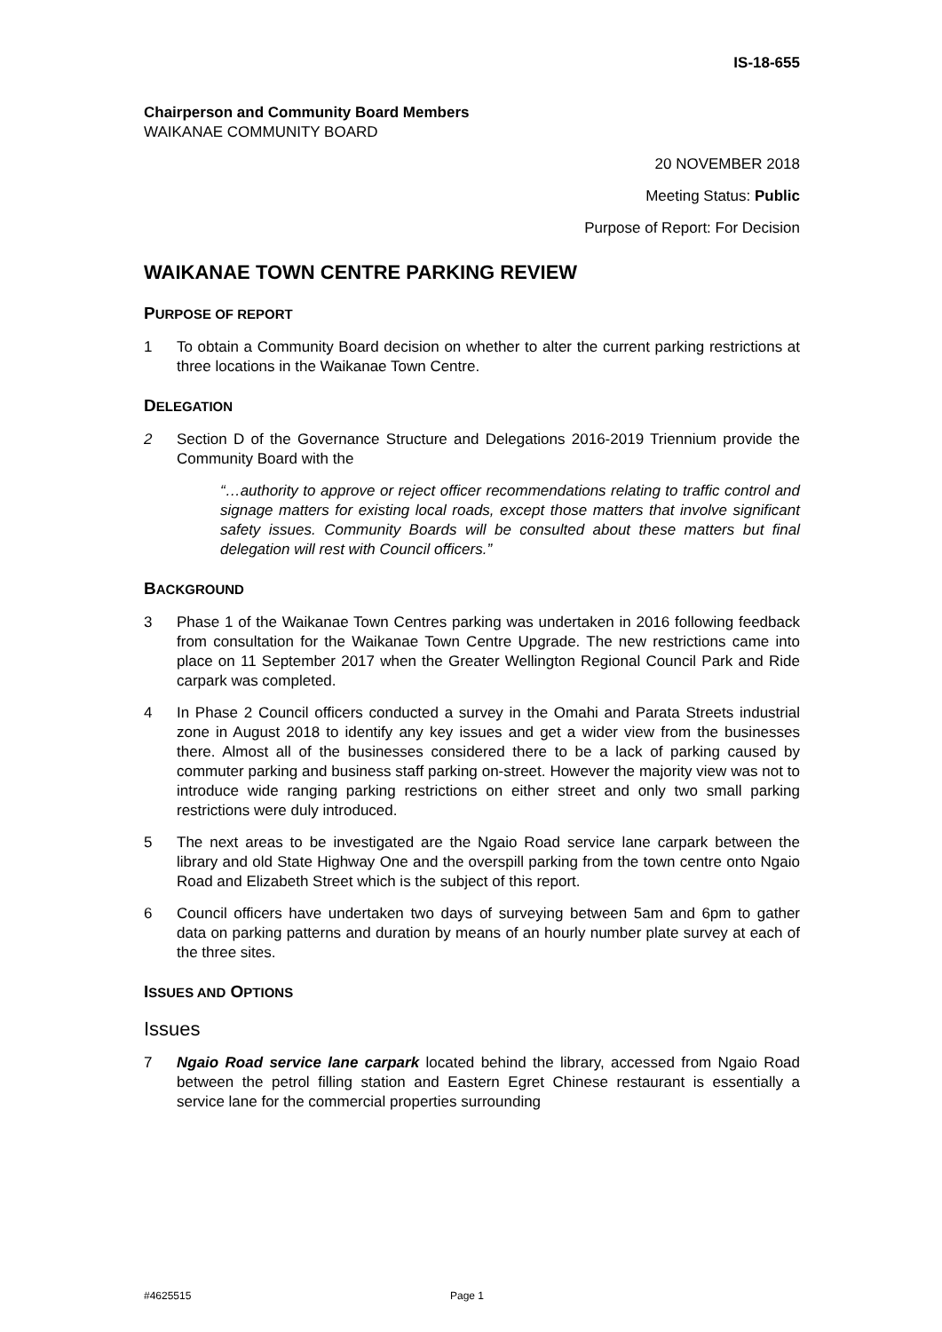IS-18-655
Chairperson and Community Board Members
WAIKANAE COMMUNITY BOARD
20 NOVEMBER 2018
Meeting Status: Public
Purpose of Report: For Decision
WAIKANAE TOWN CENTRE PARKING REVIEW
PURPOSE OF REPORT
1 To obtain a Community Board decision on whether to alter the current parking restrictions at three locations in the Waikanae Town Centre.
DELEGATION
2 Section D of the Governance Structure and Delegations 2016-2019 Triennium provide the Community Board with the
“…authority to approve or reject officer recommendations relating to traffic control and signage matters for existing local roads, except those matters that involve significant safety issues. Community Boards will be consulted about these matters but final delegation will rest with Council officers.”
BACKGROUND
3 Phase 1 of the Waikanae Town Centres parking was undertaken in 2016 following feedback from consultation for the Waikanae Town Centre Upgrade. The new restrictions came into place on 11 September 2017 when the Greater Wellington Regional Council Park and Ride carpark was completed.
4 In Phase 2 Council officers conducted a survey in the Omahi and Parata Streets industrial zone in August 2018 to identify any key issues and get a wider view from the businesses there. Almost all of the businesses considered there to be a lack of parking caused by commuter parking and business staff parking on-street. However the majority view was not to introduce wide ranging parking restrictions on either street and only two small parking restrictions were duly introduced.
5 The next areas to be investigated are the Ngaio Road service lane carpark between the library and old State Highway One and the overspill parking from the town centre onto Ngaio Road and Elizabeth Street which is the subject of this report.
6 Council officers have undertaken two days of surveying between 5am and 6pm to gather data on parking patterns and duration by means of an hourly number plate survey at each of the three sites.
ISSUES AND OPTIONS
Issues
7 Ngaio Road service lane carpark located behind the library, accessed from Ngaio Road between the petrol filling station and Eastern Egret Chinese restaurant is essentially a service lane for the commercial properties surrounding
#4625515 Page 1